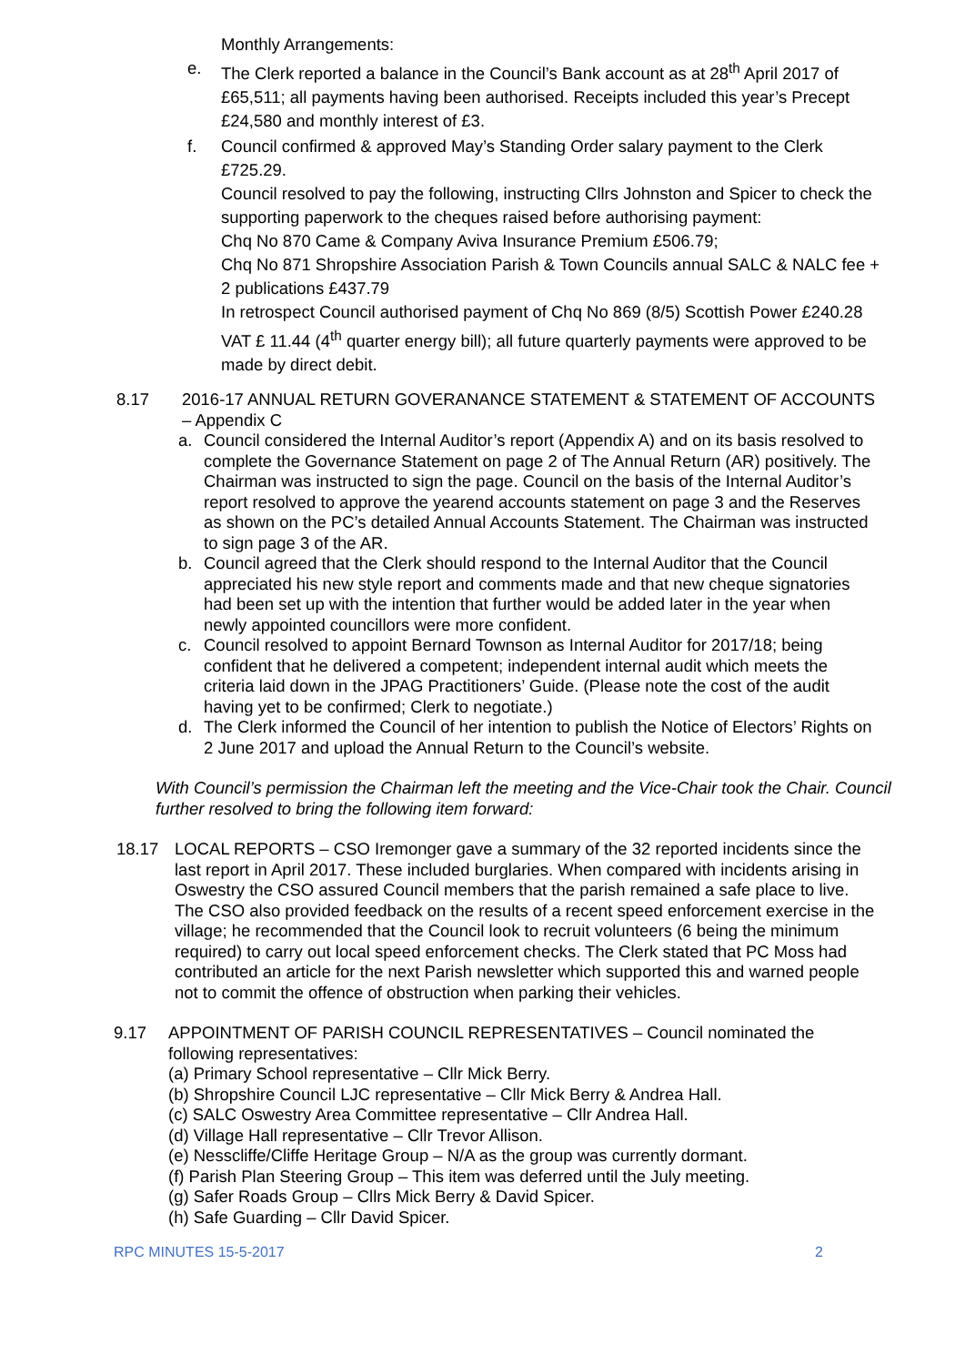Monthly Arrangements:
e. The Clerk reported a balance in the Council’s Bank account as at 28<sup>th</sup> April 2017 of £65,511; all payments having been authorised. Receipts included this year’s Precept £24,580 and monthly interest of £3.
f. Council confirmed & approved May’s Standing Order salary payment to the Clerk £725.29.
Council resolved to pay the following, instructing Cllrs Johnston and Spicer to check the supporting paperwork to the cheques raised before authorising payment:
Chq No 870 Came & Company Aviva Insurance Premium £506.79;
Chq No 871 Shropshire Association Parish & Town Councils annual SALC & NALC fee + 2 publications £437.79
In retrospect Council authorised payment of Chq No 869 (8/5) Scottish Power £240.28 VAT £ 11.44 (4<sup>th</sup> quarter energy bill); all future quarterly payments were approved to be made by direct debit.
8.17
2016-17 ANNUAL RETURN GOVERANANCE STATEMENT & STATEMENT OF ACCOUNTS – Appendix C
a. Council considered the Internal Auditor’s report (Appendix A) and on its basis resolved to complete the Governance Statement on page 2 of The Annual Return (AR) positively. The Chairman was instructed to sign the page. Council on the basis of the Internal Auditor’s report resolved to approve the yearend accounts statement on page 3 and the Reserves as shown on the PC’s detailed Annual Accounts Statement. The Chairman was instructed to sign page 3 of the AR.
b. Council agreed that the Clerk should respond to the Internal Auditor that the Council appreciated his new style report and comments made and that new cheque signatories had been set up with the intention that further would be added later in the year when newly appointed councillors were more confident.
c. Council resolved to appoint Bernard Townson as Internal Auditor for 2017/18; being confident that he delivered a competent; independent internal audit which meets the criteria laid down in the JPAG Practitioners’ Guide. (Please note the cost of the audit having yet to be confirmed; Clerk to negotiate.)
d. The Clerk informed the Council of her intention to publish the Notice of Electors’ Rights on 2 June 2017 and upload the Annual Return to the Council’s website.
With Council’s permission the Chairman left the meeting and the Vice-Chair took the Chair. Council further resolved to bring the following item forward:
18.17 LOCAL REPORTS – CSO Iremonger gave a summary of the 32 reported incidents since the last report in April 2017. These included burglaries. When compared with incidents arising in Oswestry the CSO assured Council members that the parish remained a safe place to live. The CSO also provided feedback on the results of a recent speed enforcement exercise in the village; he recommended that the Council look to recruit volunteers (6 being the minimum required) to carry out local speed enforcement checks. The Clerk stated that PC Moss had contributed an article for the next Parish newsletter which supported this and warned people not to commit the offence of obstruction when parking their vehicles.
9.17 APPOINTMENT OF PARISH COUNCIL REPRESENTATIVES – Council nominated the following representatives:
(a) Primary School representative – Cllr Mick Berry.
(b) Shropshire Council LJC representative – Cllr Mick Berry & Andrea Hall.
(c) SALC Oswestry Area Committee representative – Cllr Andrea Hall.
(d) Village Hall representative – Cllr Trevor Allison.
(e) Nesscliffe/Cliffe Heritage Group – N/A as the group was currently dormant.
(f) Parish Plan Steering Group – This item was deferred until the July meeting.
(g) Safer Roads Group – Cllrs Mick Berry & David Spicer.
(h) Safe Guarding – Cllr David Spicer.
RPC MINUTES 15-5-2017 2